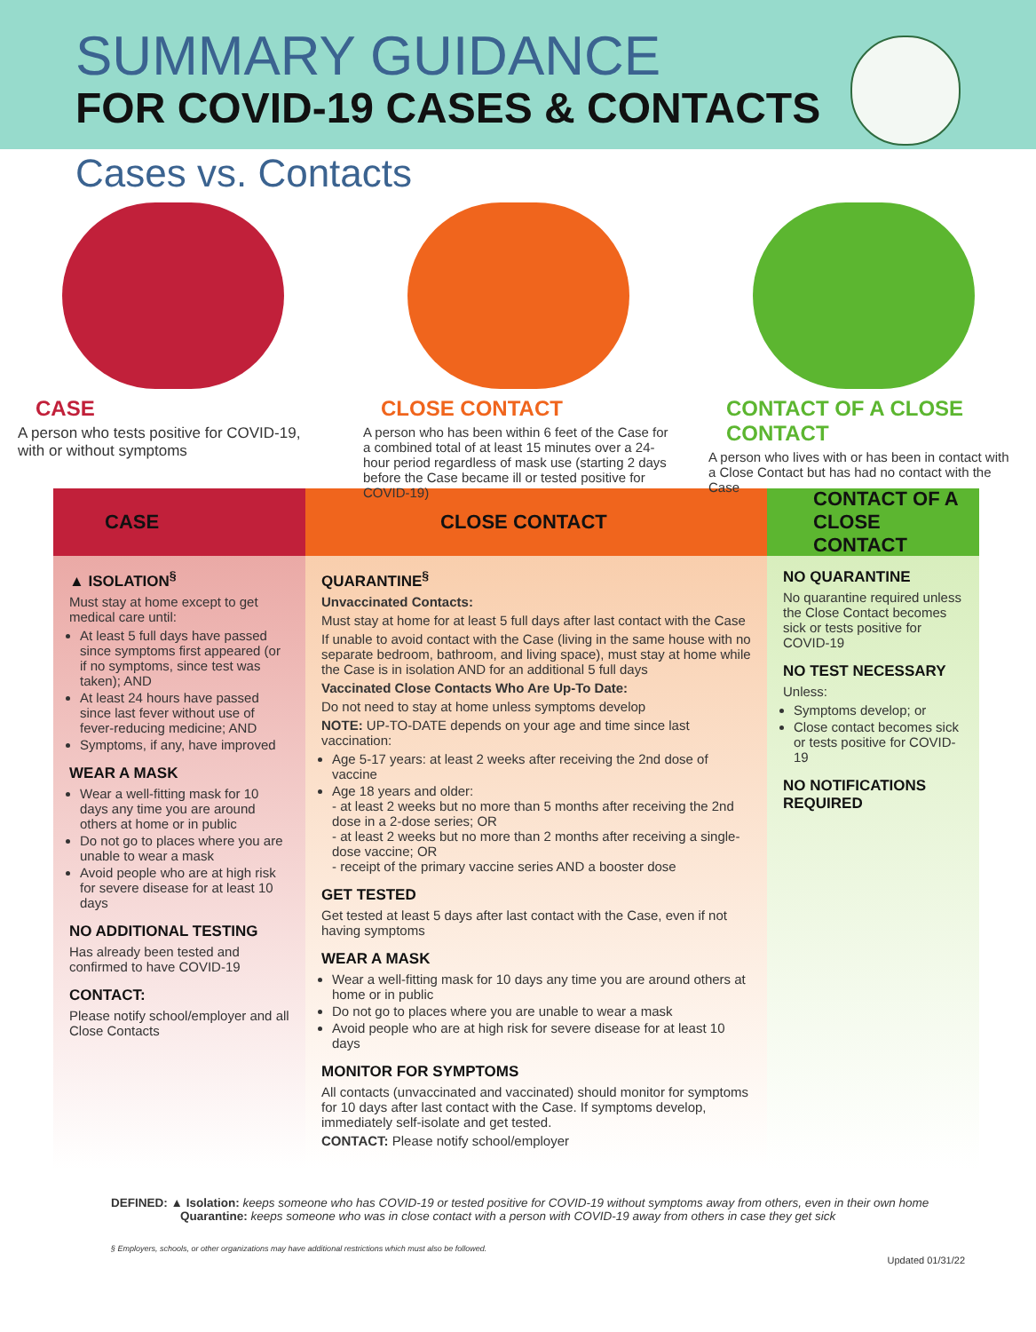SUMMARY GUIDANCE
FOR COVID-19 CASES & CONTACTS
Cases vs. Contacts
CASE
A person who tests positive for COVID-19, with or without symptoms
CLOSE CONTACT
A person who has been within 6 feet of the Case for a combined total of at least 15 minutes over a 24-hour period regardless of mask use (starting 2 days before the Case became ill or tested positive for COVID-19)
CONTACT OF A CLOSE CONTACT
A person who lives with or has been in contact with a Close Contact but has had no contact with the Case
CASE
▲ ISOLATION<sup>§</sup>
Must stay at home except to get medical care until:
At least 5 full days have passed since symptoms first appeared (or if no symptoms, since test was taken); AND
At least 24 hours have passed since last fever without use of fever-reducing medicine; AND
Symptoms, if any, have improved
WEAR A MASK
Wear a well-fitting mask for 10 days any time you are around others at home or in public
Do not go to places where you are unable to wear a mask
Avoid people who are at high risk for severe disease for at least 10 days
NO ADDITIONAL TESTING
Has already been tested and confirmed to have COVID-19
CONTACT:
Please notify school/employer and all Close Contacts
CLOSE CONTACT
QUARANTINE<sup>§</sup>
Unvaccinated Contacts:
Must stay at home for at least 5 full days after last contact with the Case
If unable to avoid contact with the Case (living in the same house with no separate bedroom, bathroom, and living space), must stay at home while the Case is in isolation AND for an additional 5 full days
Vaccinated Close Contacts Who Are Up-To Date:
Do not need to stay at home unless symptoms develop
NOTE: UP-TO-DATE depends on your age and time since last vaccination:
Age 5-17 years: at least 2 weeks after receiving the 2nd dose of vaccine
Age 18 years and older:
- at least 2 weeks but no more than 5 months after receiving the 2nd dose in a 2-dose series; OR
- at least 2 weeks but no more than 2 months after receiving a single-dose vaccine; OR
- receipt of the primary vaccine series AND a booster dose
GET TESTED
Get tested at least 5 days after last contact with the Case, even if not having symptoms
WEAR A MASK
Wear a well-fitting mask for 10 days any time you are around others at home or in public
Do not go to places where you are unable to wear a mask
Avoid people who are at high risk for severe disease for at least 10 days
MONITOR FOR SYMPTOMS
All contacts (unvaccinated and vaccinated) should monitor for symptoms for 10 days after last contact with the Case. If symptoms develop, immediately self-isolate and get tested.
CONTACT: Please notify school/employer
CONTACT OF A CLOSE CONTACT
NO QUARANTINE
No quarantine required unless the Close Contact becomes sick or tests positive for COVID-19
NO TEST NECESSARY
Unless:
Symptoms develop; or
Close contact becomes sick or tests positive for COVID-19
NO NOTIFICATIONS REQUIRED
DEFINED: ▲ Isolation: keeps someone who has COVID-19 or tested positive for COVID-19 without symptoms away from others, even in their own home
Quarantine: keeps someone who was in close contact with a person with COVID-19 away from others in case they get sick
§ Employers, schools, or other organizations may have additional restrictions which must also be followed.
Updated 01/31/22